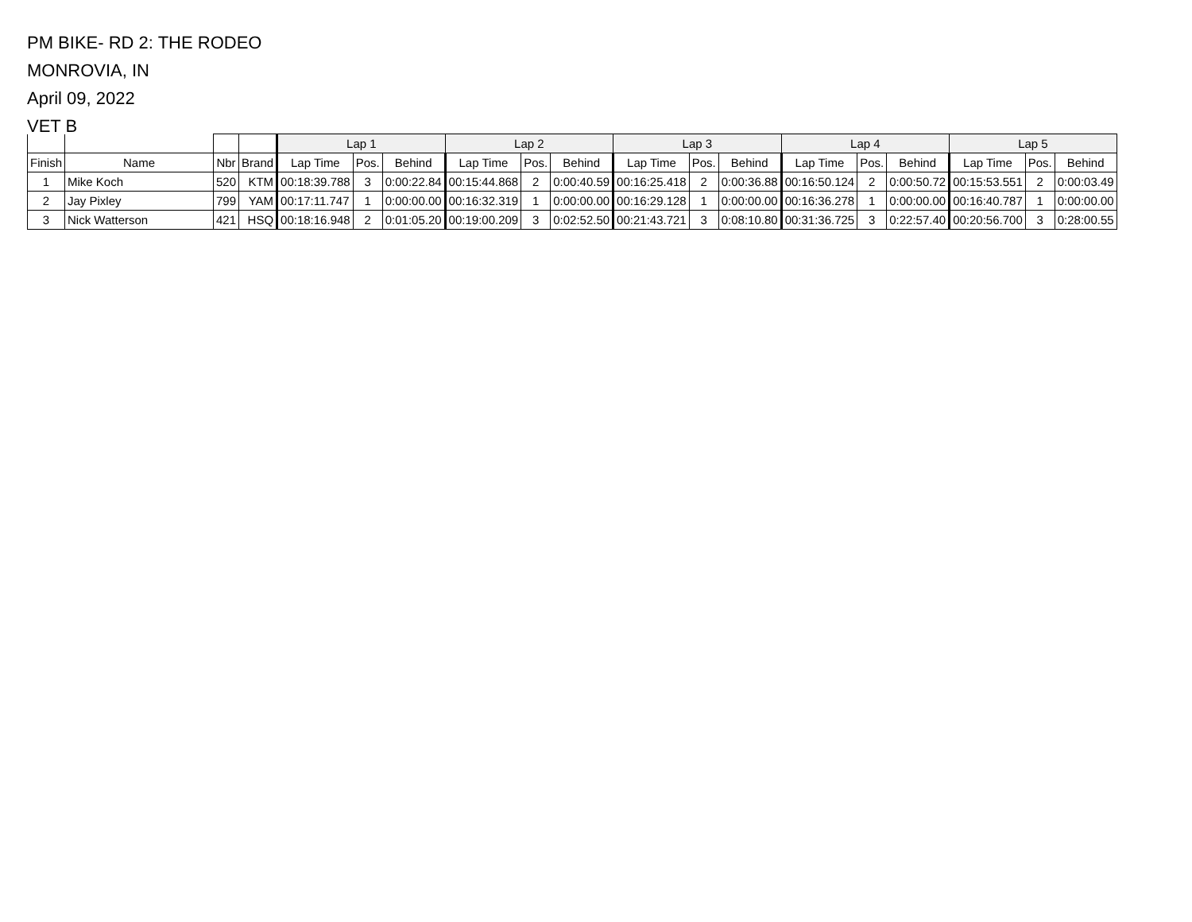PM BIKE- RD 2: THE RODEO
MONROVIA, IN
April 09, 2022
VET B
| | | | | Lap 1 | | | Lap 2 | | | Lap 3 | | | Lap 4 | | | Lap 5 | | |
| --- | --- | --- | --- | --- | --- | --- | --- | --- | --- | --- | --- | --- | --- | --- | --- | --- | --- | --- |
| Finish | Name | Nbr | Brand | Lap Time | Pos. | Behind | Lap Time | Pos. | Behind | Lap Time | Pos. | Behind | Lap Time | Pos. | Behind | Lap Time | Pos. | Behind |
| 1 | Mike Koch | 520 | KTM | 00:18:39.788 | 3 | 0:00:22.84 | 00:15:44.868 | 2 | 0:00:40.59 | 00:16:25.418 | 2 | 0:00:36.88 | 00:16:50.124 | 2 | 0:00:50.72 | 00:15:53.551 | 2 | 0:00:03.49 |
| 2 | Jay Pixley | 799 | YAM | 00:17:11.747 | 1 | 0:00:00.00 | 00:16:32.319 | 1 | 0:00:00.00 | 00:16:29.128 | 1 | 0:00:00.00 | 00:16:36.278 | 1 | 0:00:00.00 | 00:16:40.787 | 1 | 0:00:00.00 |
| 3 | Nick Watterson | 421 | HSQ | 00:18:16.948 | 2 | 0:01:05.20 | 00:19:00.209 | 3 | 0:02:52.50 | 00:21:43.721 | 3 | 0:08:10.80 | 00:31:36.725 | 3 | 0:22:57.40 | 00:20:56.700 | 3 | 0:28:00.55 |